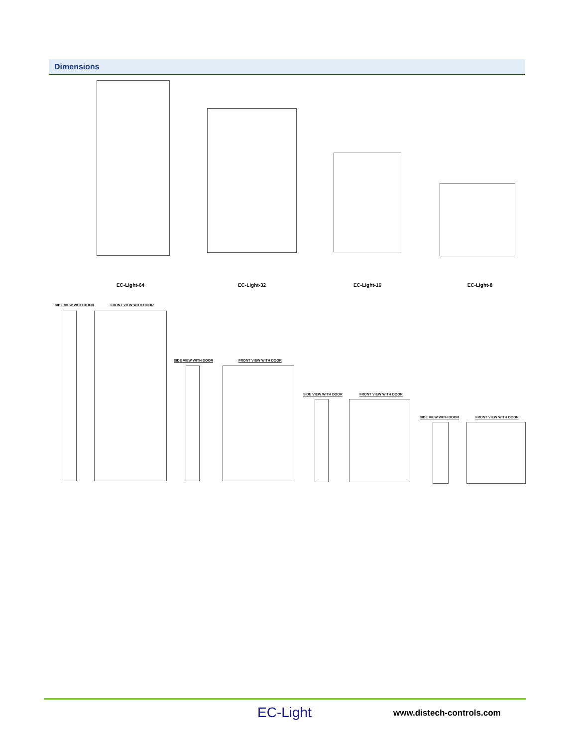Dimensions
EC-Light-64 EC-Light-32 EC-Light-16 EC-Light-8
SIDE VIEW WITH DOOR FRONT VIEW WITH DOOR
SIDE VIEW WITH DOOR FRONT VIEW WITH DOOR
SIDE VIEW WITH DOOR FRONT VIEW WITH DOOR
SIDE VIEW WITH DOOR FRONT VIEW WITH DOOR
EC-Light www.distech-controls.com